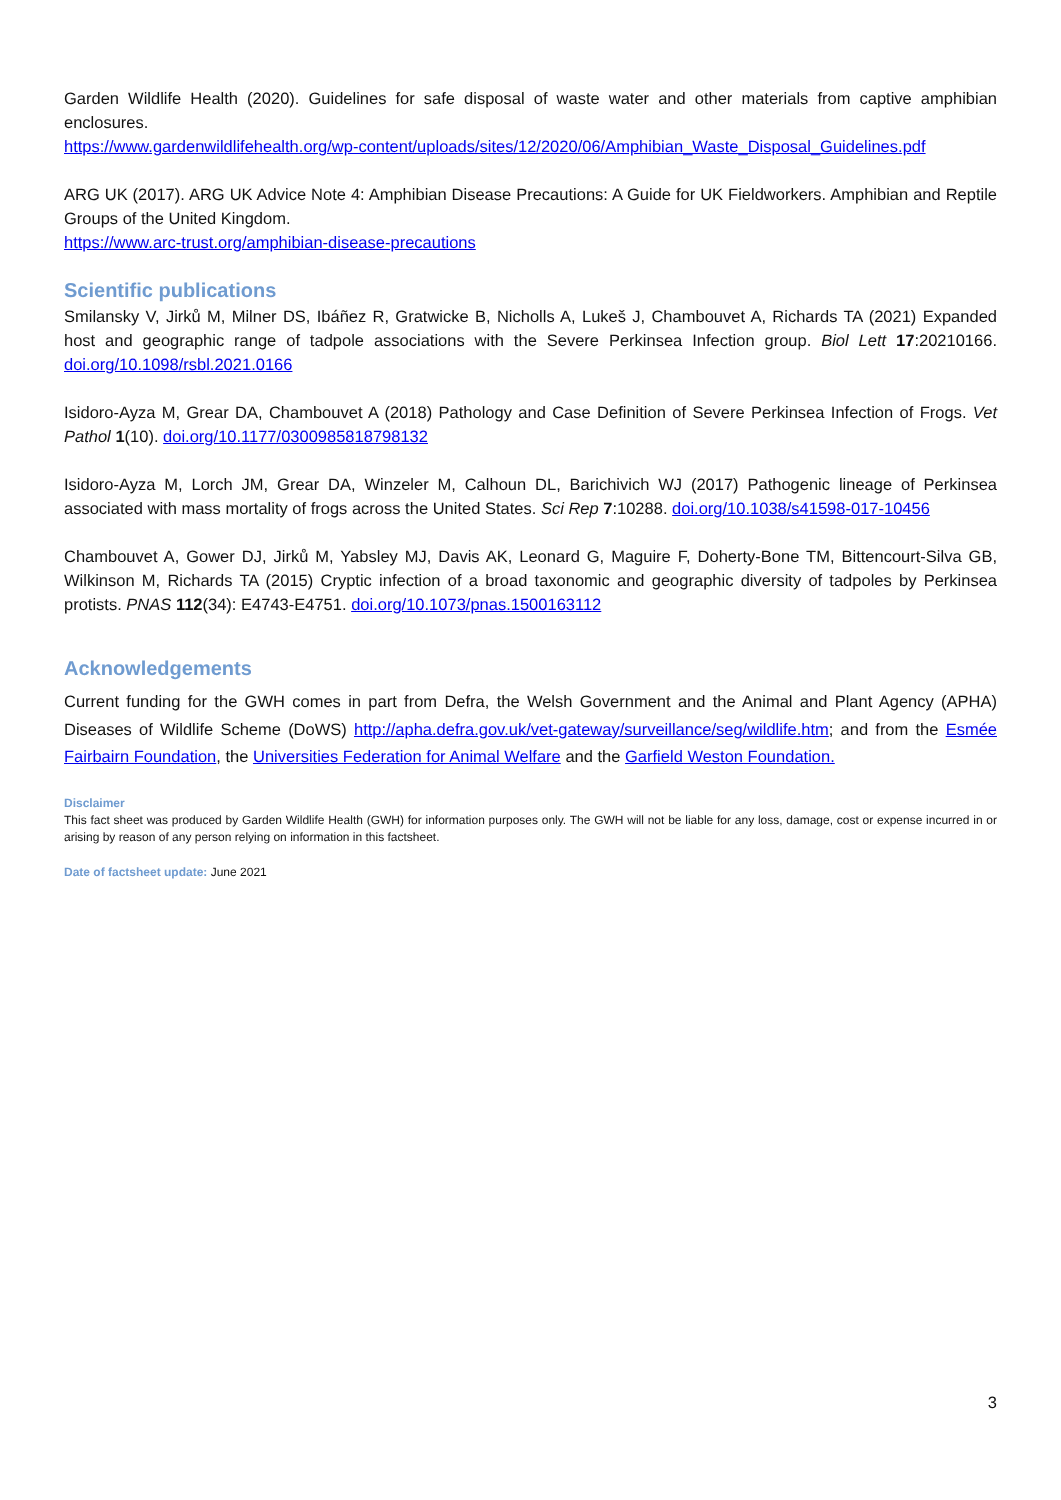Garden Wildlife Health (2020). Guidelines for safe disposal of waste water and other materials from captive amphibian enclosures.
https://www.gardenwildlifehealth.org/wp-content/uploads/sites/12/2020/06/Amphibian_Waste_Disposal_Guidelines.pdf
ARG UK (2017). ARG UK Advice Note 4: Amphibian Disease Precautions: A Guide for UK Fieldworkers. Amphibian and Reptile Groups of the United Kingdom.
https://www.arc-trust.org/amphibian-disease-precautions
Scientific publications
Smilansky V, Jirků M, Milner DS, Ibáñez R, Gratwicke B, Nicholls A, Lukeš J, Chambouvet A, Richards TA (2021) Expanded host and geographic range of tadpole associations with the Severe Perkinsea Infection group. Biol Lett 17:20210166. doi.org/10.1098/rsbl.2021.0166
Isidoro-Ayza M, Grear DA, Chambouvet A (2018) Pathology and Case Definition of Severe Perkinsea Infection of Frogs. Vet Pathol 1(10). doi.org/10.1177/0300985818798132
Isidoro-Ayza M, Lorch JM, Grear DA, Winzeler M, Calhoun DL, Barichivich WJ (2017) Pathogenic lineage of Perkinsea associated with mass mortality of frogs across the United States. Sci Rep 7:10288. doi.org/10.1038/s41598-017-10456
Chambouvet A, Gower DJ, Jirků M, Yabsley MJ, Davis AK, Leonard G, Maguire F, Doherty-Bone TM, Bittencourt-Silva GB, Wilkinson M, Richards TA (2015) Cryptic infection of a broad taxonomic and geographic diversity of tadpoles by Perkinsea protists. PNAS 112(34): E4743-E4751. doi.org/10.1073/pnas.1500163112
Acknowledgements
Current funding for the GWH comes in part from Defra, the Welsh Government and the Animal and Plant Agency (APHA) Diseases of Wildlife Scheme (DoWS) http://apha.defra.gov.uk/vet-gateway/surveillance/seg/wildlife.htm; and from the Esmée Fairbairn Foundation, the Universities Federation for Animal Welfare and the Garfield Weston Foundation.
Disclaimer
This fact sheet was produced by Garden Wildlife Health (GWH) for information purposes only. The GWH will not be liable for any loss, damage, cost or expense incurred in or arising by reason of any person relying on information in this factsheet.
Date of factsheet update: June 2021
3